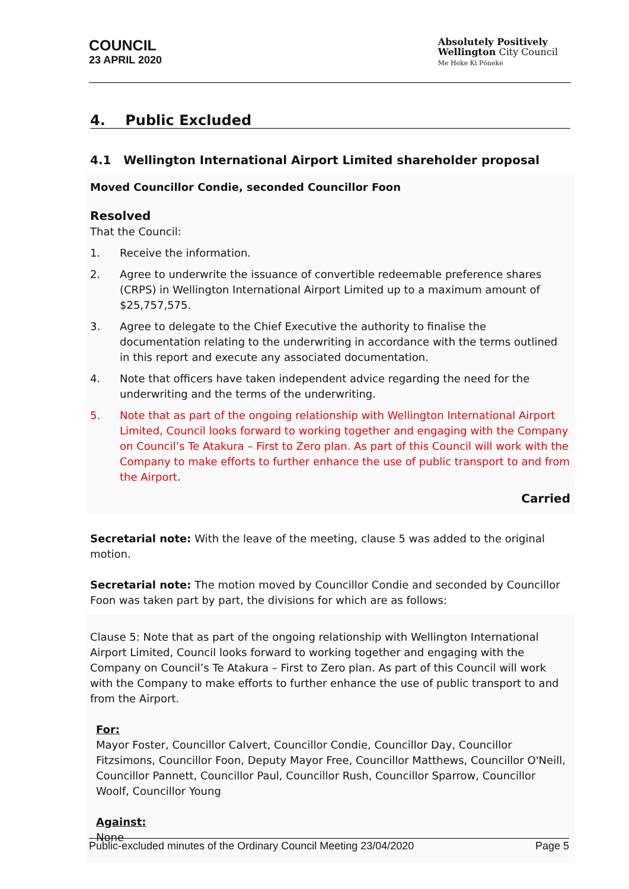COUNCIL
23 APRIL 2020
Absolutely Positively
Wellington City Council
Me Heke Ki Pōneke
4. Public Excluded
4.1 Wellington International Airport Limited shareholder proposal
Moved Councillor Condie, seconded Councillor Foon
Resolved
That the Council:
1. Receive the information.
2. Agree to underwrite the issuance of convertible redeemable preference shares (CRPS) in Wellington International Airport Limited up to a maximum amount of $25,757,575.
3. Agree to delegate to the Chief Executive the authority to finalise the documentation relating to the underwriting in accordance with the terms outlined in this report and execute any associated documentation.
4. Note that officers have taken independent advice regarding the need for the underwriting and the terms of the underwriting.
5. Note that as part of the ongoing relationship with Wellington International Airport Limited, Council looks forward to working together and engaging with the Company on Council’s Te Atakura – First to Zero plan. As part of this Council will work with the Company to make efforts to further enhance the use of public transport to and from the Airport.
Carried
Secretarial note: With the leave of the meeting, clause 5 was added to the original motion.
Secretarial note: The motion moved by Councillor Condie and seconded by Councillor Foon was taken part by part, the divisions for which are as follows:
Clause 5: Note that as part of the ongoing relationship with Wellington International Airport Limited, Council looks forward to working together and engaging with the Company on Council’s Te Atakura – First to Zero plan. As part of this Council will work with the Company to make efforts to further enhance the use of public transport to and from the Airport.
For:
Mayor Foster, Councillor Calvert, Councillor Condie, Councillor Day, Councillor Fitzsimons, Councillor Foon, Deputy Mayor Free, Councillor Matthews, Councillor O'Neill, Councillor Pannett, Councillor Paul, Councillor Rush, Councillor Sparrow, Councillor Woolf, Councillor Young
Against:
None
Public-excluded minutes of the Ordinary Council Meeting 23/04/2020 Page 5